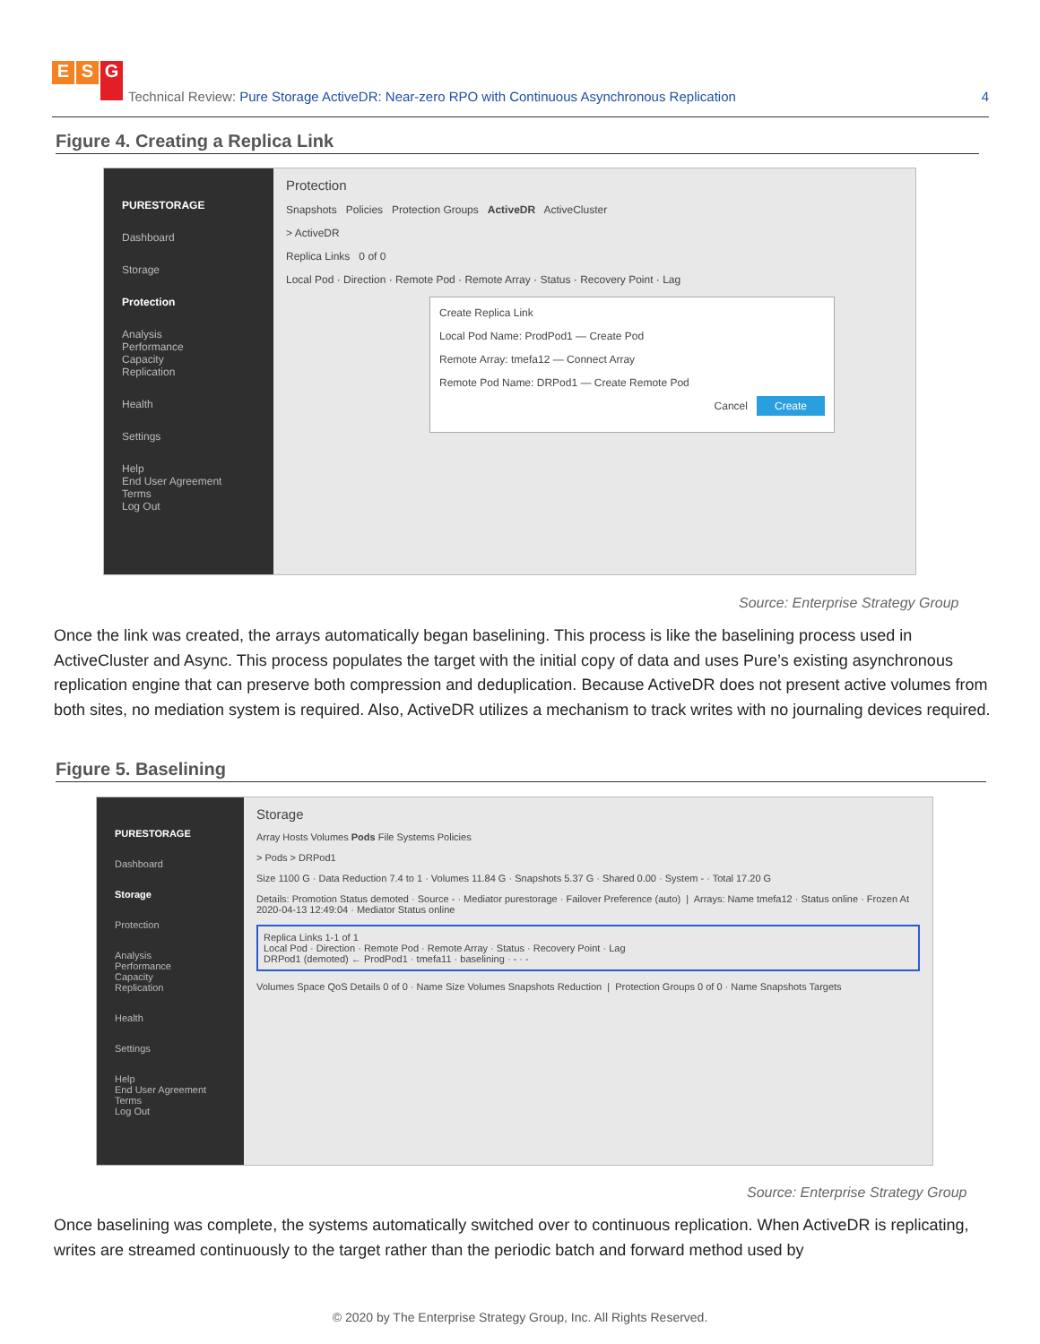E S G
Technical Review: Pure Storage ActiveDR: Near-zero RPO with Continuous Asynchronous Replication
4
Figure 4. Creating a Replica Link
PURESTORAGE
Dashboard
Storage
Protection
Analysis
Performance
Capacity
Replication
Health
Settings
Help
End User Agreement
Terms
Log Out
Protection
Snapshots Policies Protection Groups ActiveDR ActiveCluster
> ActiveDR
Replica Links 0 of 0
Local Pod · Direction · Remote Pod · Remote Array · Status · Recovery Point · Lag
Create Replica Link
Local Pod Name: ProdPod1 — Create Pod
Remote Array: tmefa12 — Connect Array
Remote Pod Name: DRPod1 — Create Remote Pod
Cancel Create
Source: Enterprise Strategy Group
Once the link was created, the arrays automatically began baselining. This process is like the baselining process used in ActiveCluster and Async. This process populates the target with the initial copy of data and uses Pure’s existing asynchronous replication engine that can preserve both compression and deduplication. Because ActiveDR does not present active volumes from both sites, no mediation system is required. Also, ActiveDR utilizes a mechanism to track writes with no journaling devices required.
Figure 5. Baselining
PURESTORAGE
Dashboard
Storage
Protection
Analysis
Performance
Capacity
Replication
Health
Settings
Help
End User Agreement
Terms
Log Out
Storage
Array Hosts Volumes Pods File Systems Policies
> Pods > DRPod1
Size 1100 G · Data Reduction 7.4 to 1 · Volumes 11.84 G · Snapshots 5.37 G · Shared 0.00 · System - · Total 17.20 G
Details: Promotion Status demoted · Source - · Mediator purestorage · Failover Preference (auto) | Arrays: Name tmefa12 · Status online · Frozen At 2020-04-13 12:49:04 · Mediator Status online
Replica Links 1-1 of 1
Local Pod · Direction · Remote Pod · Remote Array · Status · Recovery Point · Lag
DRPod1 (demoted) ← ProdPod1 · tmefa11 · baselining · - · -
Volumes Space QoS Details 0 of 0 · Name Size Volumes Snapshots Reduction | Protection Groups 0 of 0 · Name Snapshots Targets
Source: Enterprise Strategy Group
Once baselining was complete, the systems automatically switched over to continuous replication. When ActiveDR is replicating, writes are streamed continuously to the target rather than the periodic batch and forward method used by
© 2020 by The Enterprise Strategy Group, Inc. All Rights Reserved.